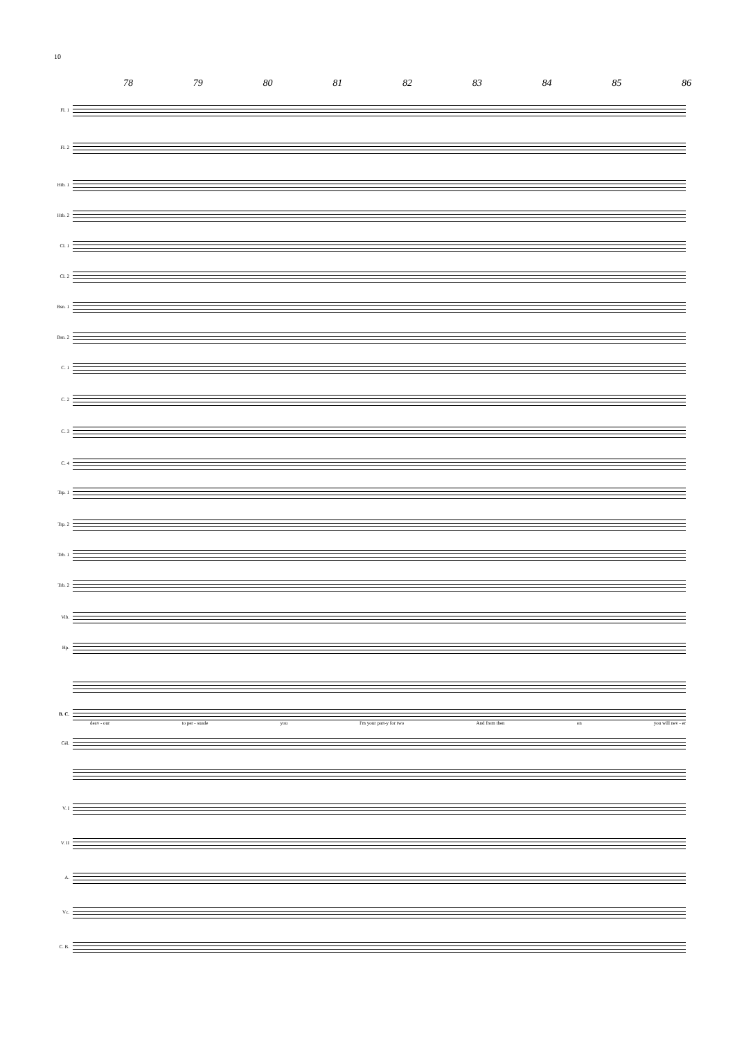10
78 79 80 81 82 83 84 85 86
Fl. 1
Fl. 2
Htb. 1
Htb. 2
Cl. 1
Cl. 2
Bsn. 1
Bsn. 2
C. 1
C. 2
C. 3
C. 4
Trp. 1
Trp. 2
Trb. 1
Trb. 2
Vib.
Hp.
B. C.
deav - our to per - suade you I'm your part-y for two And from then on you will nev - er
Cél.
V. I
V. II
A.
Vc.
C. B.